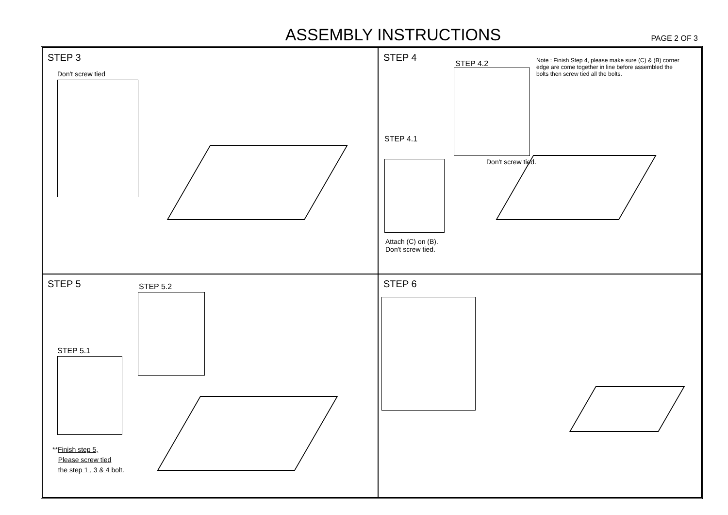ASSEMBLY INSTRUCTIONS
PAGE 2 OF 3
STEP 3
Don't screw tied
STEP 4
STEP 4.2
Note : Finish Step 4, please make sure (C) & (B) corner edge are come together in line before assembled the bolts then screw tied all the bolts.
STEP 4.1
Don't screw tied.
Attach (C) on (B).
Don't screw tied.
STEP 5
STEP 5.2
STEP 5.1
**Finish step 5,
Please screw tied
the step 1 , 3 & 4 bolt.
STEP 6